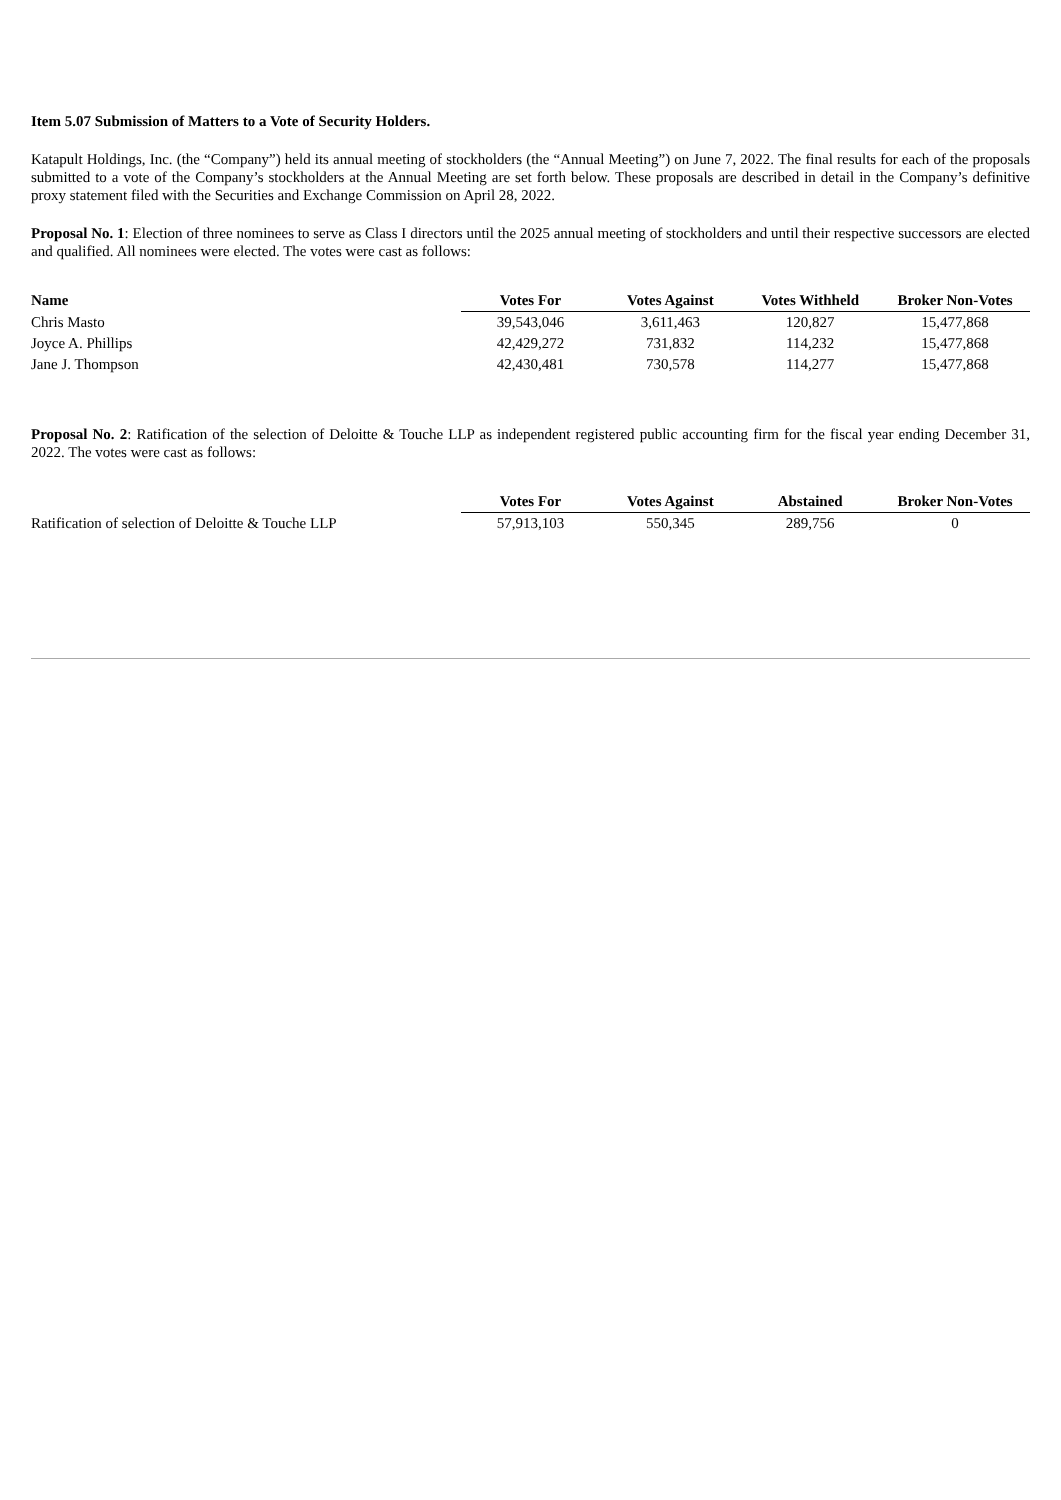Item 5.07 Submission of Matters to a Vote of Security Holders.
Katapult Holdings, Inc. (the “Company”) held its annual meeting of stockholders (the “Annual Meeting”) on June 7, 2022. The final results for each of the proposals submitted to a vote of the Company’s stockholders at the Annual Meeting are set forth below. These proposals are described in detail in the Company’s definitive proxy statement filed with the Securities and Exchange Commission on April 28, 2022.
Proposal No. 1: Election of three nominees to serve as Class I directors until the 2025 annual meeting of stockholders and until their respective successors are elected and qualified. All nominees were elected. The votes were cast as follows:
| Name | Votes For | Votes Against | Votes Withheld | Broker Non-Votes |
| --- | --- | --- | --- | --- |
| Chris Masto | 39,543,046 | 3,611,463 | 120,827 | 15,477,868 |
| Joyce A. Phillips | 42,429,272 | 731,832 | 114,232 | 15,477,868 |
| Jane J. Thompson | 42,430,481 | 730,578 | 114,277 | 15,477,868 |
Proposal No. 2: Ratification of the selection of Deloitte & Touche LLP as independent registered public accounting firm for the fiscal year ending December 31, 2022. The votes were cast as follows:
| | Votes For | Votes Against | Abstained | Broker Non-Votes |
| --- | --- | --- | --- | --- |
| Ratification of selection of Deloitte & Touche LLP | 57,913,103 | 550,345 | 289,756 | 0 |